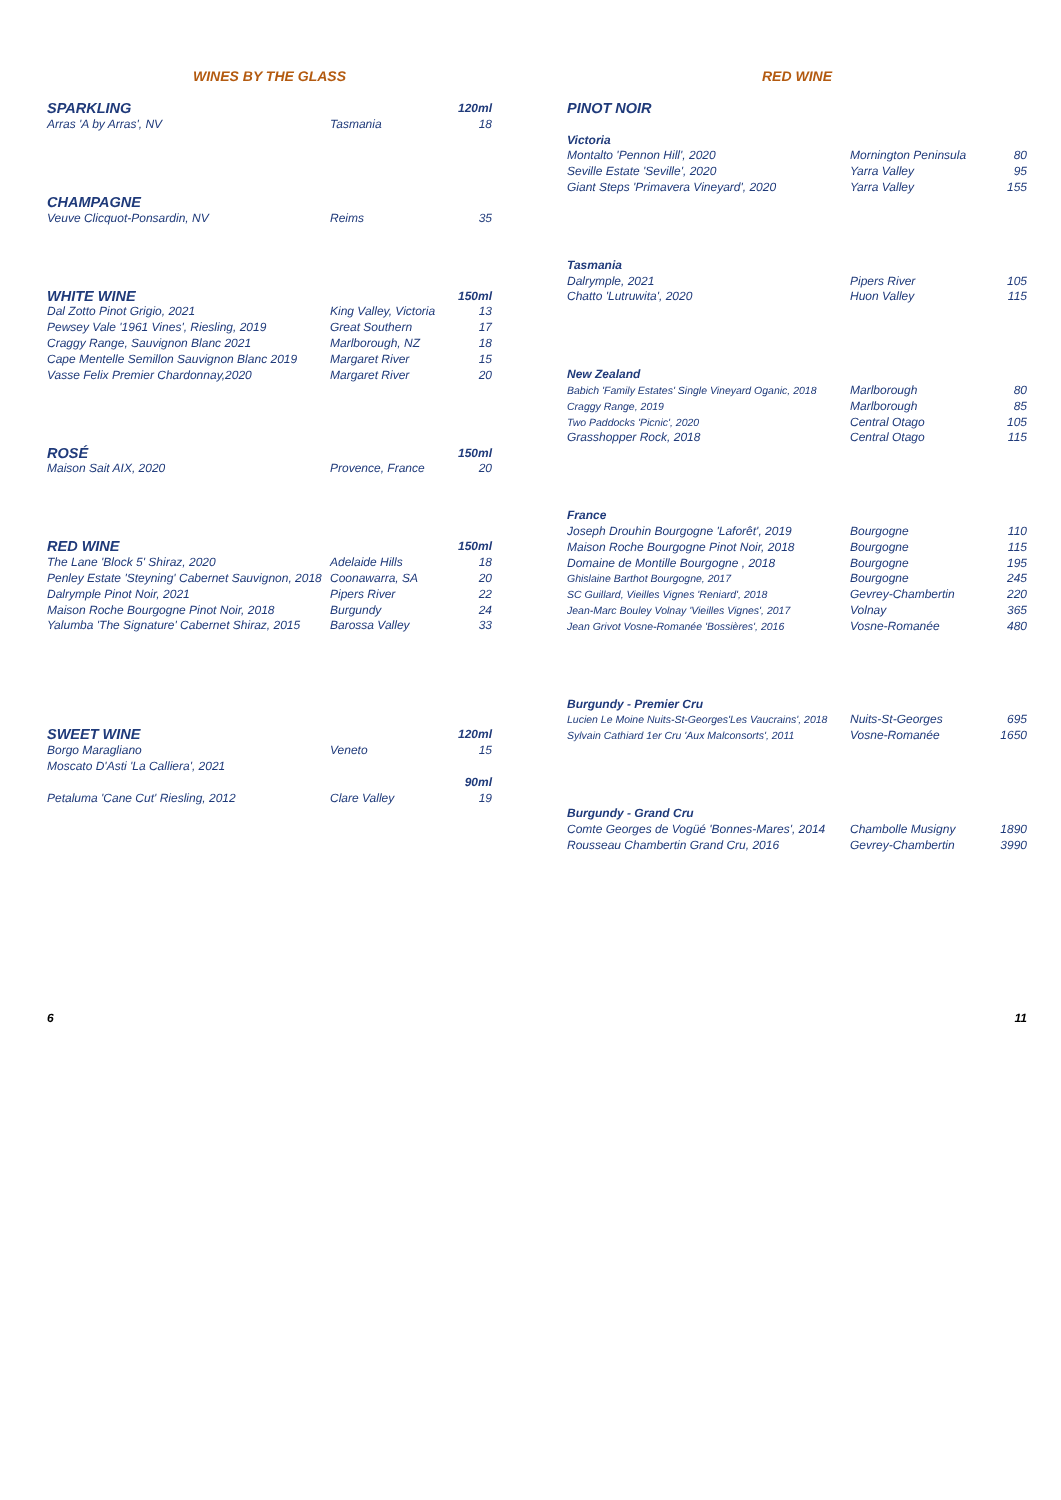WINES BY THE GLASS
| SPARKLING | | 120ml |
| Arras 'A by Arras', NV | Tasmania | 18 |
| CHAMPAGNE | | |
| Veuve Clicquot-Ponsardin, NV | Reims | 35 |
| WHITE WINE | | 150ml |
| Dal Zotto Pinot Grigio, 2021 | King Valley, Victoria | 13 |
| Pewsey Vale '1961 Vines', Riesling, 2019 | Great Southern | 17 |
| Craggy Range, Sauvignon Blanc 2021 | Marlborough, NZ | 18 |
| Cape Mentelle Semillon Sauvignon Blanc 2019 | Margaret River | 15 |
| Vasse Felix Premier Chardonnay,2020 | Margaret River | 20 |
| ROSÉ | | 150ml |
| Maison Sait AIX, 2020 | Provence, France | 20 |
| RED WINE | | 150ml |
| The Lane 'Block 5' Shiraz, 2020 | Adelaide Hills | 18 |
| Penley Estate 'Steyning' Cabernet Sauvignon, 2018 | Coonawarra, SA | 20 |
| Dalrymple Pinot Noir, 2021 | Pipers River | 22 |
| Maison Roche Bourgogne Pinot Noir, 2018 | Burgundy | 24 |
| Yalumba 'The Signature' Cabernet Shiraz, 2015 | Barossa Valley | 33 |
| SWEET WINE | | 120ml |
| Borgo Maragliano | Veneto | 15 |
| Moscato D'Asti 'La Calliera', 2021 | | |
| | | 90ml |
| Petaluma 'Cane Cut' Riesling, 2012 | Clare Valley | 19 |
RED WINE
| PINOT NOIR | | |
| Victoria | | |
| Montalto 'Pennon Hill', 2020 | Mornington Peninsula | 80 |
| Seville Estate 'Seville', 2020 | Yarra Valley | 95 |
| Giant Steps 'Primavera Vineyard', 2020 | Yarra Valley | 155 |
| Tasmania | | |
| Dalrymple, 2021 | Pipers River | 105 |
| Chatto 'Lutruwita', 2020 | Huon Valley | 115 |
| New Zealand | | |
| Babich 'Family Estates' Single Vineyard Oganic, 2018 | Marlborough | 80 |
| Craggy Range, 2019 | Marlborough | 85 |
| Two Paddocks 'Picnic', 2020 | Central Otago | 105 |
| Grasshopper Rock, 2018 | Central Otago | 115 |
| France | | |
| Joseph Drouhin Bourgogne 'Laforêt', 2019 | Bourgogne | 110 |
| Maison Roche Bourgogne Pinot Noir, 2018 | Bourgogne | 115 |
| Domaine de Montille Bourgogne , 2018 | Bourgogne | 195 |
| Ghislaine Barthot Bourgogne, 2017 | Bourgogne | 245 |
| SC Guillard, Vieilles Vignes 'Reniard', 2018 | Gevrey-Chambertin | 220 |
| Jean-Marc Bouley Volnay 'Vieilles Vignes', 2017 | Volnay | 365 |
| Jean Grivot Vosne-Romanée 'Bossières', 2016 | Vosne-Romanée | 480 |
| Burgundy - Premier Cru | | |
| Lucien Le Moine Nuits-St-Georges'Les Vaucrains', 2018 | Nuits-St-Georges | 695 |
| Sylvain Cathiard 1er Cru 'Aux Malconsorts', 2011 | Vosne-Romanée | 1650 |
| Burgundy - Grand Cru | | |
| Comte Georges de Vogüé 'Bonnes-Mares', 2014 | Chambolle Musigny | 1890 |
| Rousseau Chambertin Grand Cru, 2016 | Gevrey-Chambertin | 3990 |
6 11